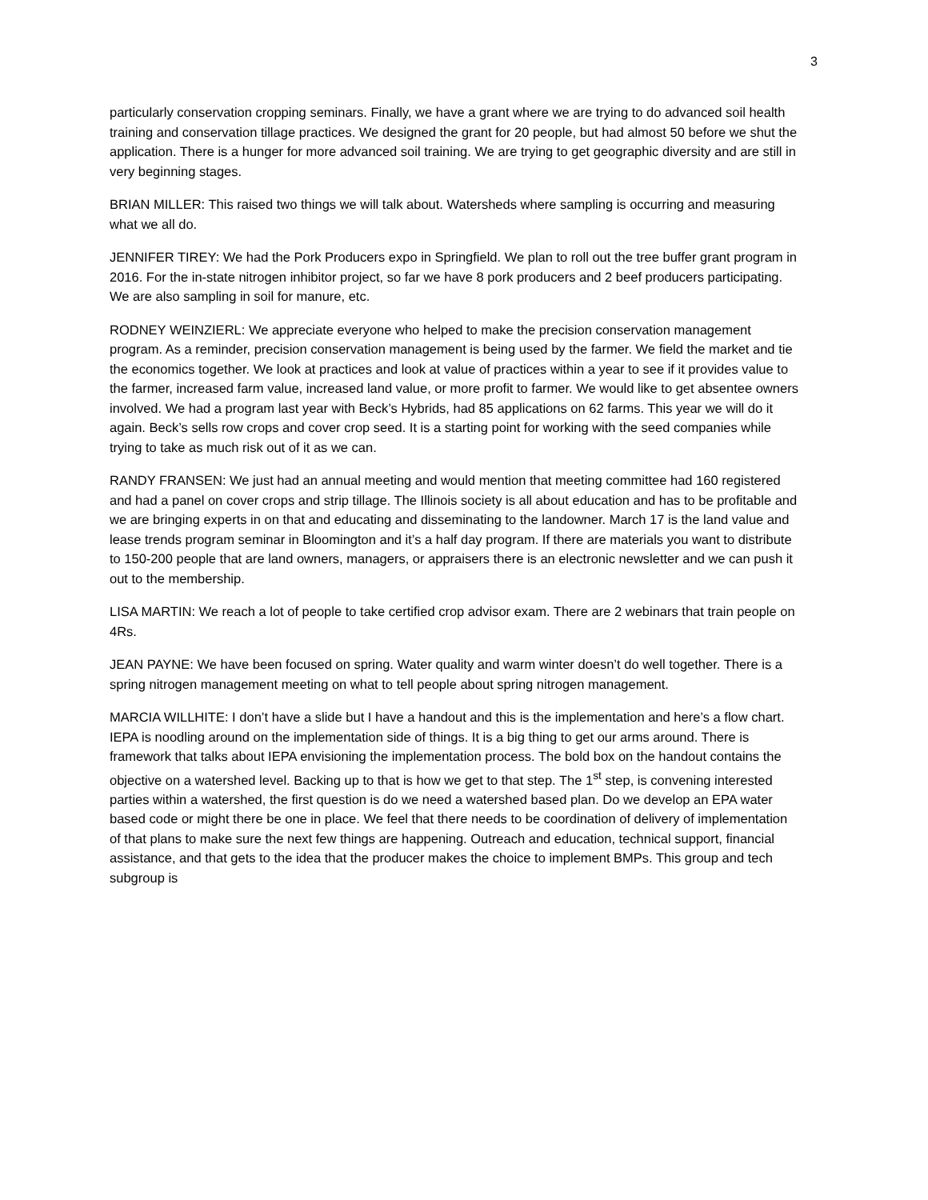3
particularly conservation cropping seminars. Finally, we have a grant where we are trying to do advanced soil health training and conservation tillage practices. We designed the grant for 20 people, but had almost 50 before we shut the application. There is a hunger for more advanced soil training. We are trying to get geographic diversity and are still in very beginning stages.
BRIAN MILLER: This raised two things we will talk about. Watersheds where sampling is occurring and measuring what we all do.
JENNIFER TIREY: We had the Pork Producers expo in Springfield. We plan to roll out the tree buffer grant program in 2016. For the in-state nitrogen inhibitor project, so far we have 8 pork producers and 2 beef producers participating. We are also sampling in soil for manure, etc.
RODNEY WEINZIERL: We appreciate everyone who helped to make the precision conservation management program. As a reminder, precision conservation management is being used by the farmer. We field the market and tie the economics together. We look at practices and look at value of practices within a year to see if it provides value to the farmer, increased farm value, increased land value, or more profit to farmer. We would like to get absentee owners involved. We had a program last year with Beck’s Hybrids, had 85 applications on 62 farms. This year we will do it again. Beck’s sells row crops and cover crop seed. It is a starting point for working with the seed companies while trying to take as much risk out of it as we can.
RANDY FRANSEN: We just had an annual meeting and would mention that meeting committee had 160 registered and had a panel on cover crops and strip tillage. The Illinois society is all about education and has to be profitable and we are bringing experts in on that and educating and disseminating to the landowner. March 17 is the land value and lease trends program seminar in Bloomington and it’s a half day program. If there are materials you want to distribute to 150-200 people that are land owners, managers, or appraisers there is an electronic newsletter and we can push it out to the membership.
LISA MARTIN: We reach a lot of people to take certified crop advisor exam. There are 2 webinars that train people on 4Rs.
JEAN PAYNE: We have been focused on spring. Water quality and warm winter doesn’t do well together. There is a spring nitrogen management meeting on what to tell people about spring nitrogen management.
MARCIA WILLHITE: I don’t have a slide but I have a handout and this is the implementation and here’s a flow chart. IEPA is noodling around on the implementation side of things. It is a big thing to get our arms around. There is framework that talks about IEPA envisioning the implementation process. The bold box on the handout contains the objective on a watershed level. Backing up to that is how we get to that step. The 1<sup>st</sup> step, is convening interested parties within a watershed, the first question is do we need a watershed based plan. Do we develop an EPA water based code or might there be one in place. We feel that there needs to be coordination of delivery of implementation of that plans to make sure the next few things are happening. Outreach and education, technical support, financial assistance, and that gets to the idea that the producer makes the choice to implement BMPs. This group and tech subgroup is